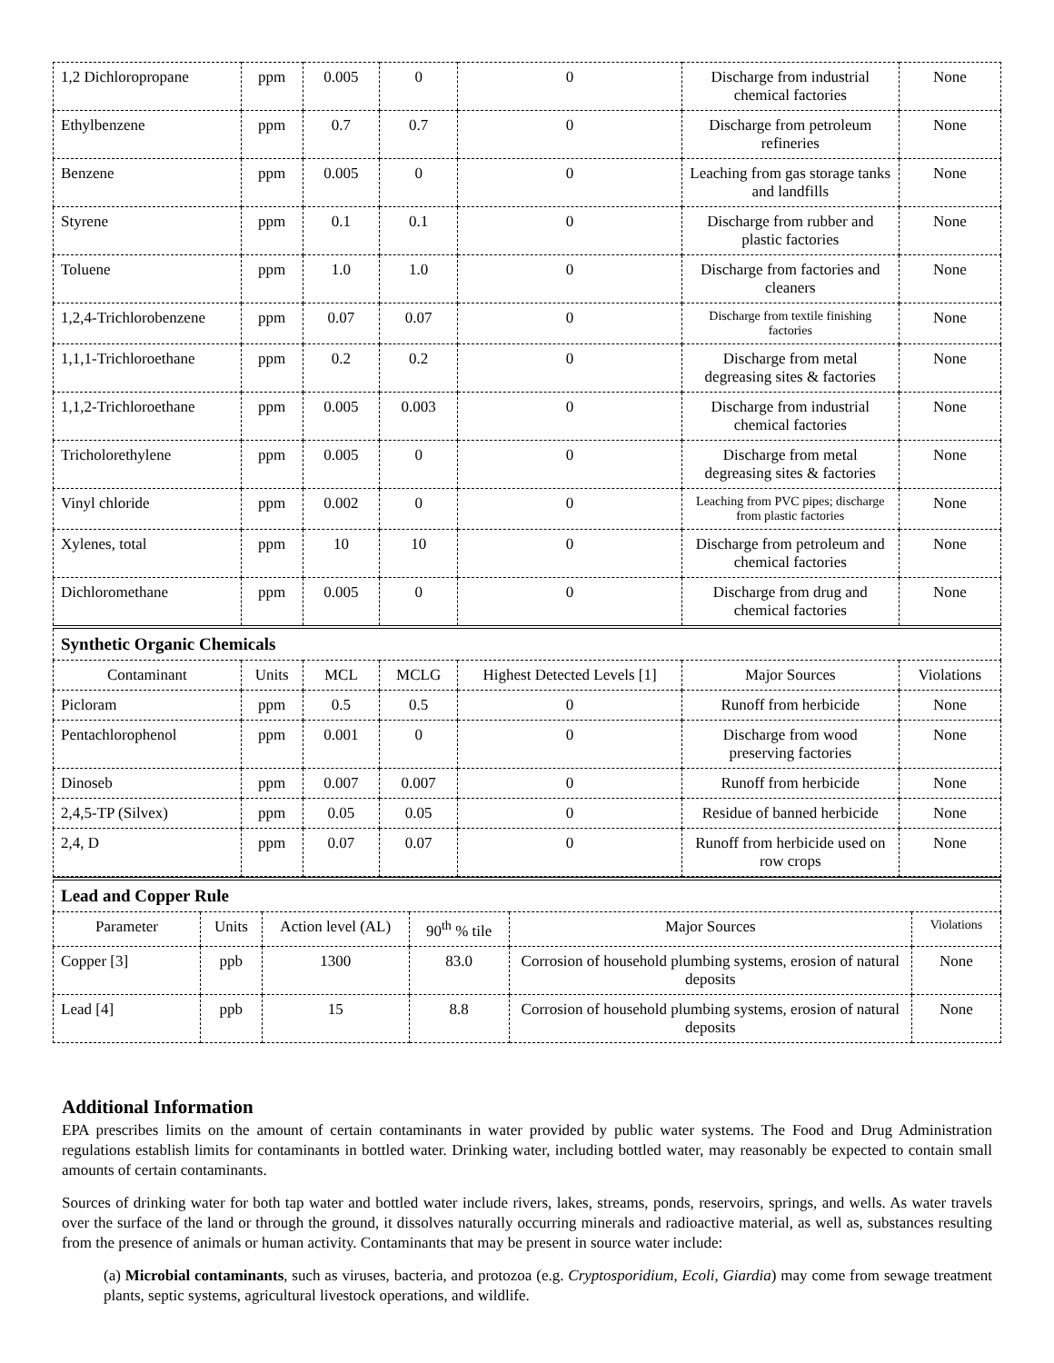| 1,2 Dichloropropane | ppm | 0.005 | 0 | 0 | Discharge from industrial chemical factories | None |
| Ethylbenzene | ppm | 0.7 | 0.7 | 0 | Discharge from petroleum refineries | None |
| Benzene | ppm | 0.005 | 0 | 0 | Leaching from gas storage tanks and landfills | None |
| Styrene | ppm | 0.1 | 0.1 | 0 | Discharge from rubber and plastic factories | None |
| Toluene | ppm | 1.0 | 1.0 | 0 | Discharge from factories and cleaners | None |
| 1,2,4-Trichlorobenzene | ppm | 0.07 | 0.07 | 0 | Discharge from textile finishing factories | None |
| 1,1,1-Trichloroethane | ppm | 0.2 | 0.2 | 0 | Discharge from metal degreasing sites & factories | None |
| 1,1,2-Trichloroethane | ppm | 0.005 | 0.003 | 0 | Discharge from industrial chemical factories | None |
| Tricholorethylene | ppm | 0.005 | 0 | 0 | Discharge from metal degreasing sites & factories | None |
| Vinyl chloride | ppm | 0.002 | 0 | 0 | Leaching from PVC pipes; discharge from plastic factories | None |
| Xylenes, total | ppm | 10 | 10 | 0 | Discharge from petroleum and chemical factories | None |
| Dichloromethane | ppm | 0.005 | 0 | 0 | Discharge from drug and chemical factories | None |
| Synthetic Organic Chemicals | | | | | | |
| Contaminant | Units | MCL | MCLG | Highest Detected Levels [1] | Major Sources | Violations |
| Picloram | ppm | 0.5 | 0.5 | 0 | Runoff from herbicide | None |
| Pentachlorophenol | ppm | 0.001 | 0 | 0 | Discharge from wood preserving factories | None |
| Dinoseb | ppm | 0.007 | 0.007 | 0 | Runoff from herbicide | None |
| 2,4,5-TP (Silvex) | ppm | 0.05 | 0.05 | 0 | Residue of banned herbicide | None |
| 2,4, D | ppm | 0.07 | 0.07 | 0 | Runoff from herbicide used on row crops | None |
| Lead and Copper Rule | | | | | |
| Parameter | Units | Action level (AL) | 90<sup>th</sup> % tile | Major Sources | Violations |
| Copper [3] | ppb | 1300 | 83.0 | Corrosion of household plumbing systems, erosion of natural deposits | None |
| Lead [4] | ppb | 15 | 8.8 | Corrosion of household plumbing systems, erosion of natural deposits | None |
Additional Information
EPA prescribes limits on the amount of certain contaminants in water provided by public water systems. The Food and Drug Administration regulations establish limits for contaminants in bottled water. Drinking water, including bottled water, may reasonably be expected to contain small amounts of certain contaminants.
Sources of drinking water for both tap water and bottled water include rivers, lakes, streams, ponds, reservoirs, springs, and wells. As water travels over the surface of the land or through the ground, it dissolves naturally occurring minerals and radioactive material, as well as, substances resulting from the presence of animals or human activity. Contaminants that may be present in source water include:
(a) Microbial contaminants, such as viruses, bacteria, and protozoa (e.g. Cryptosporidium, Ecoli, Giardia) may come from sewage treatment plants, septic systems, agricultural livestock operations, and wildlife.